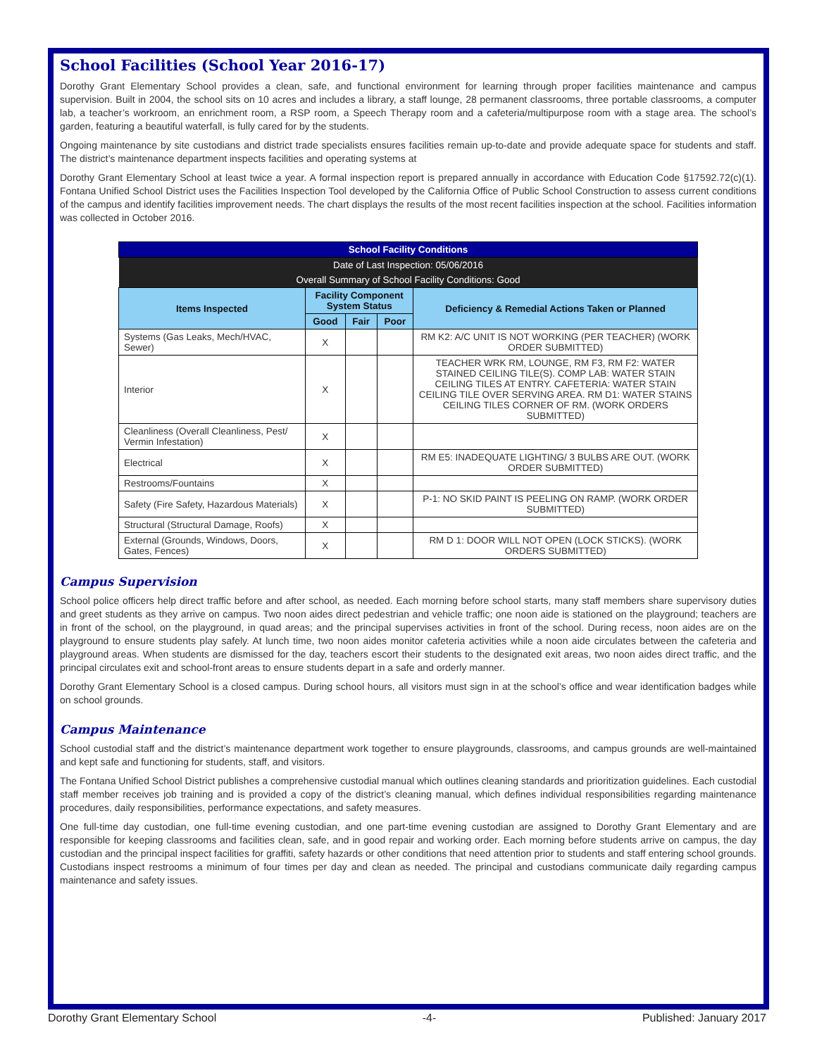School Facilities (School Year 2016-17)
Dorothy Grant Elementary School provides a clean, safe, and functional environment for learning through proper facilities maintenance and campus supervision. Built in 2004, the school sits on 10 acres and includes a library, a staff lounge, 28 permanent classrooms, three portable classrooms, a computer lab, a teacher’s workroom, an enrichment room, a RSP room, a Speech Therapy room and a cafeteria/multipurpose room with a stage area. The school’s garden, featuring a beautiful waterfall, is fully cared for by the students.
Ongoing maintenance by site custodians and district trade specialists ensures facilities remain up-to-date and provide adequate space for students and staff. The district’s maintenance department inspects facilities and operating systems at
Dorothy Grant Elementary School at least twice a year. A formal inspection report is prepared annually in accordance with Education Code §17592.72(c)(1). Fontana Unified School District uses the Facilities Inspection Tool developed by the California Office of Public School Construction to assess current conditions of the campus and identify facilities improvement needs. The chart displays the results of the most recent facilities inspection at the school. Facilities information was collected in October 2016.
| School Facility Conditions | | | | |
| Date of Last Inspection: 05/06/2016 | | | | |
| Overall Summary of School Facility Conditions: Good | | | | |
| Items Inspected | Facility Component System Status | | | Deficiency & Remedial Actions Taken or Planned |
| | Good | Fair | Poor | |
| Systems (Gas Leaks, Mech/HVAC, Sewer) | X | | | RM K2: A/C UNIT IS NOT WORKING (PER TEACHER) (WORK ORDER SUBMITTED) |
| Interior | X | | | TEACHER WRK RM, LOUNGE, RM F3, RM F2: WATER STAINED CEILING TILE(S). COMP LAB: WATER STAIN CEILING TILES AT ENTRY. CAFETERIA: WATER STAIN CEILING TILE OVER SERVING AREA. RM D1: WATER STAINS CEILING TILES CORNER OF RM. (WORK ORDERS SUBMITTED) |
| Cleanliness (Overall Cleanliness, Pest/ Vermin Infestation) | X | | | |
| Electrical | X | | | RM E5: INADEQUATE LIGHTING/ 3 BULBS ARE OUT. (WORK ORDER SUBMITTED) |
| Restrooms/Fountains | X | | | |
| Safety (Fire Safety, Hazardous Materials) | X | | | P-1: NO SKID PAINT IS PEELING ON RAMP. (WORK ORDER SUBMITTED) |
| Structural (Structural Damage, Roofs) | X | | | |
| External (Grounds, Windows, Doors, Gates, Fences) | X | | | RM D 1: DOOR WILL NOT OPEN (LOCK STICKS). (WORK ORDERS SUBMITTED) |
Campus Supervision
School police officers help direct traffic before and after school, as needed. Each morning before school starts, many staff members share supervisory duties and greet students as they arrive on campus. Two noon aides direct pedestrian and vehicle traffic; one noon aide is stationed on the playground; teachers are in front of the school, on the playground, in quad areas; and the principal supervises activities in front of the school. During recess, noon aides are on the playground to ensure students play safely. At lunch time, two noon aides monitor cafeteria activities while a noon aide circulates between the cafeteria and playground areas. When students are dismissed for the day, teachers escort their students to the designated exit areas, two noon aides direct traffic, and the principal circulates exit and school-front areas to ensure students depart in a safe and orderly manner.
Dorothy Grant Elementary School is a closed campus. During school hours, all visitors must sign in at the school’s office and wear identification badges while on school grounds.
Campus Maintenance
School custodial staff and the district’s maintenance department work together to ensure playgrounds, classrooms, and campus grounds are well-maintained and kept safe and functioning for students, staff, and visitors.
The Fontana Unified School District publishes a comprehensive custodial manual which outlines cleaning standards and prioritization guidelines. Each custodial staff member receives job training and is provided a copy of the district’s cleaning manual, which defines individual responsibilities regarding maintenance procedures, daily responsibilities, performance expectations, and safety measures.
One full-time day custodian, one full-time evening custodian, and one part-time evening custodian are assigned to Dorothy Grant Elementary and are responsible for keeping classrooms and facilities clean, safe, and in good repair and working order. Each morning before students arrive on campus, the day custodian and the principal inspect facilities for graffiti, safety hazards or other conditions that need attention prior to students and staff entering school grounds. Custodians inspect restrooms a minimum of four times per day and clean as needed. The principal and custodians communicate daily regarding campus maintenance and safety issues.
Dorothy Grant Elementary School -4- Published: January 2017